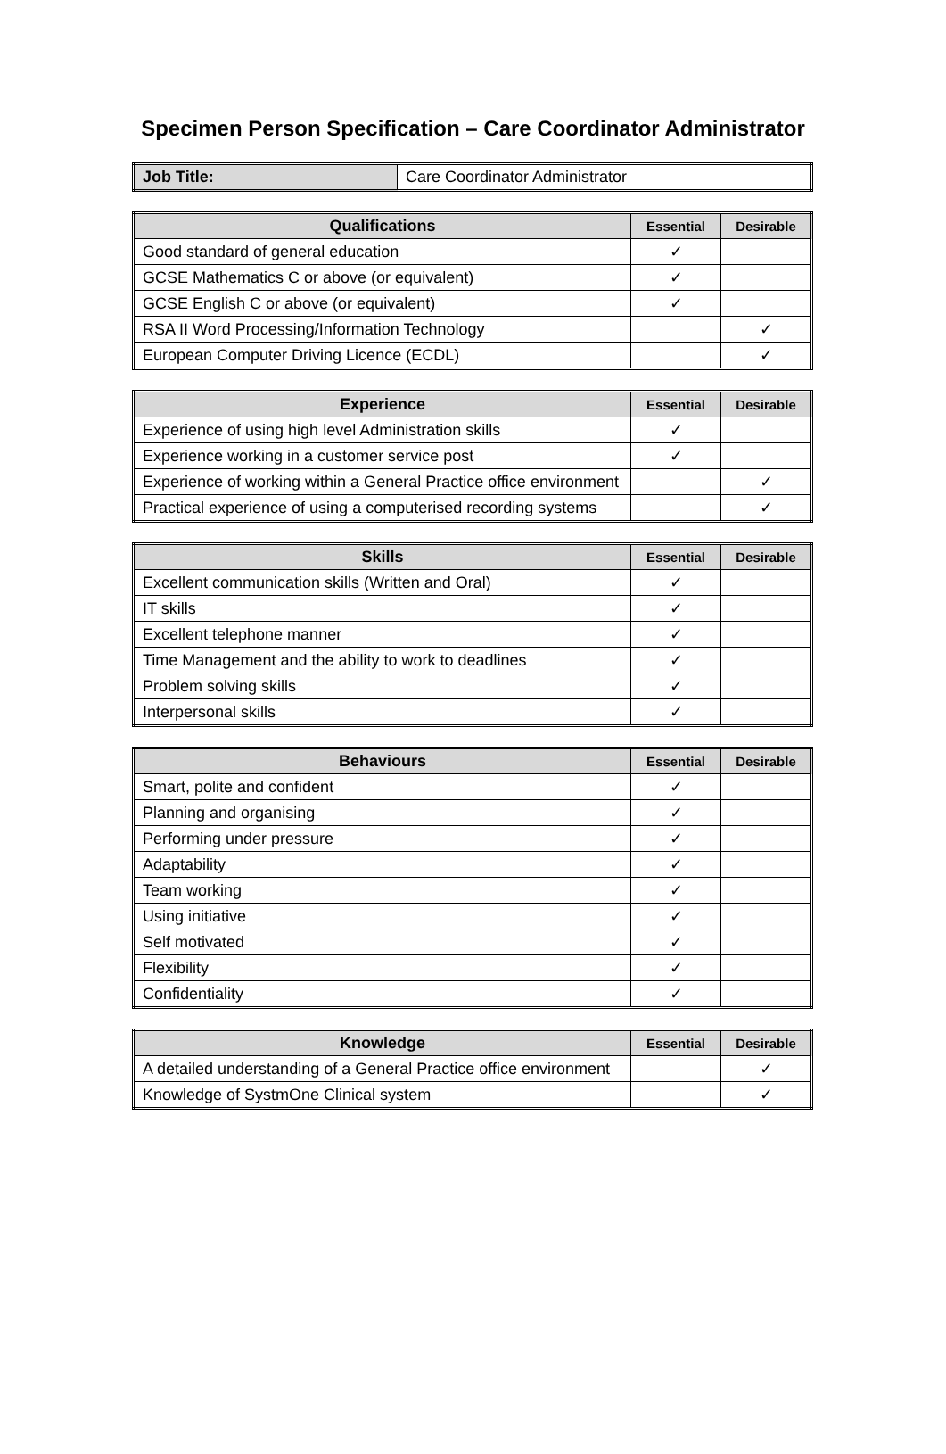Specimen Person Specification – Care Coordinator Administrator
| Job Title: | Care Coordinator Administrator |
| Qualifications | Essential | Desirable |
| --- | --- | --- |
| Good standard of general education | ✓ | |
| GCSE Mathematics C or above (or equivalent) | ✓ | |
| GCSE English C or above (or equivalent) | ✓ | |
| RSA II Word Processing/Information Technology | | ✓ |
| European Computer Driving Licence (ECDL) | | ✓ |
| Experience | Essential | Desirable |
| --- | --- | --- |
| Experience of using high level Administration skills | ✓ | |
| Experience working in a customer service post | ✓ | |
| Experience of working within a General Practice office environment | | ✓ |
| Practical experience of using a computerised recording systems | | ✓ |
| Skills | Essential | Desirable |
| --- | --- | --- |
| Excellent communication skills (Written and Oral) | ✓ | |
| IT skills | ✓ | |
| Excellent telephone manner | ✓ | |
| Time Management and the ability to work to deadlines | ✓ | |
| Problem solving skills | ✓ | |
| Interpersonal skills | ✓ | |
| Behaviours | Essential | Desirable |
| --- | --- | --- |
| Smart, polite and confident | ✓ | |
| Planning and organising | ✓ | |
| Performing under pressure | ✓ | |
| Adaptability | ✓ | |
| Team working | ✓ | |
| Using initiative | ✓ | |
| Self motivated | ✓ | |
| Flexibility | ✓ | |
| Confidentiality | ✓ | |
| Knowledge | Essential | Desirable |
| --- | --- | --- |
| A detailed understanding of a General Practice office environment | | ✓ |
| Knowledge of SystmOne Clinical system | | ✓ |